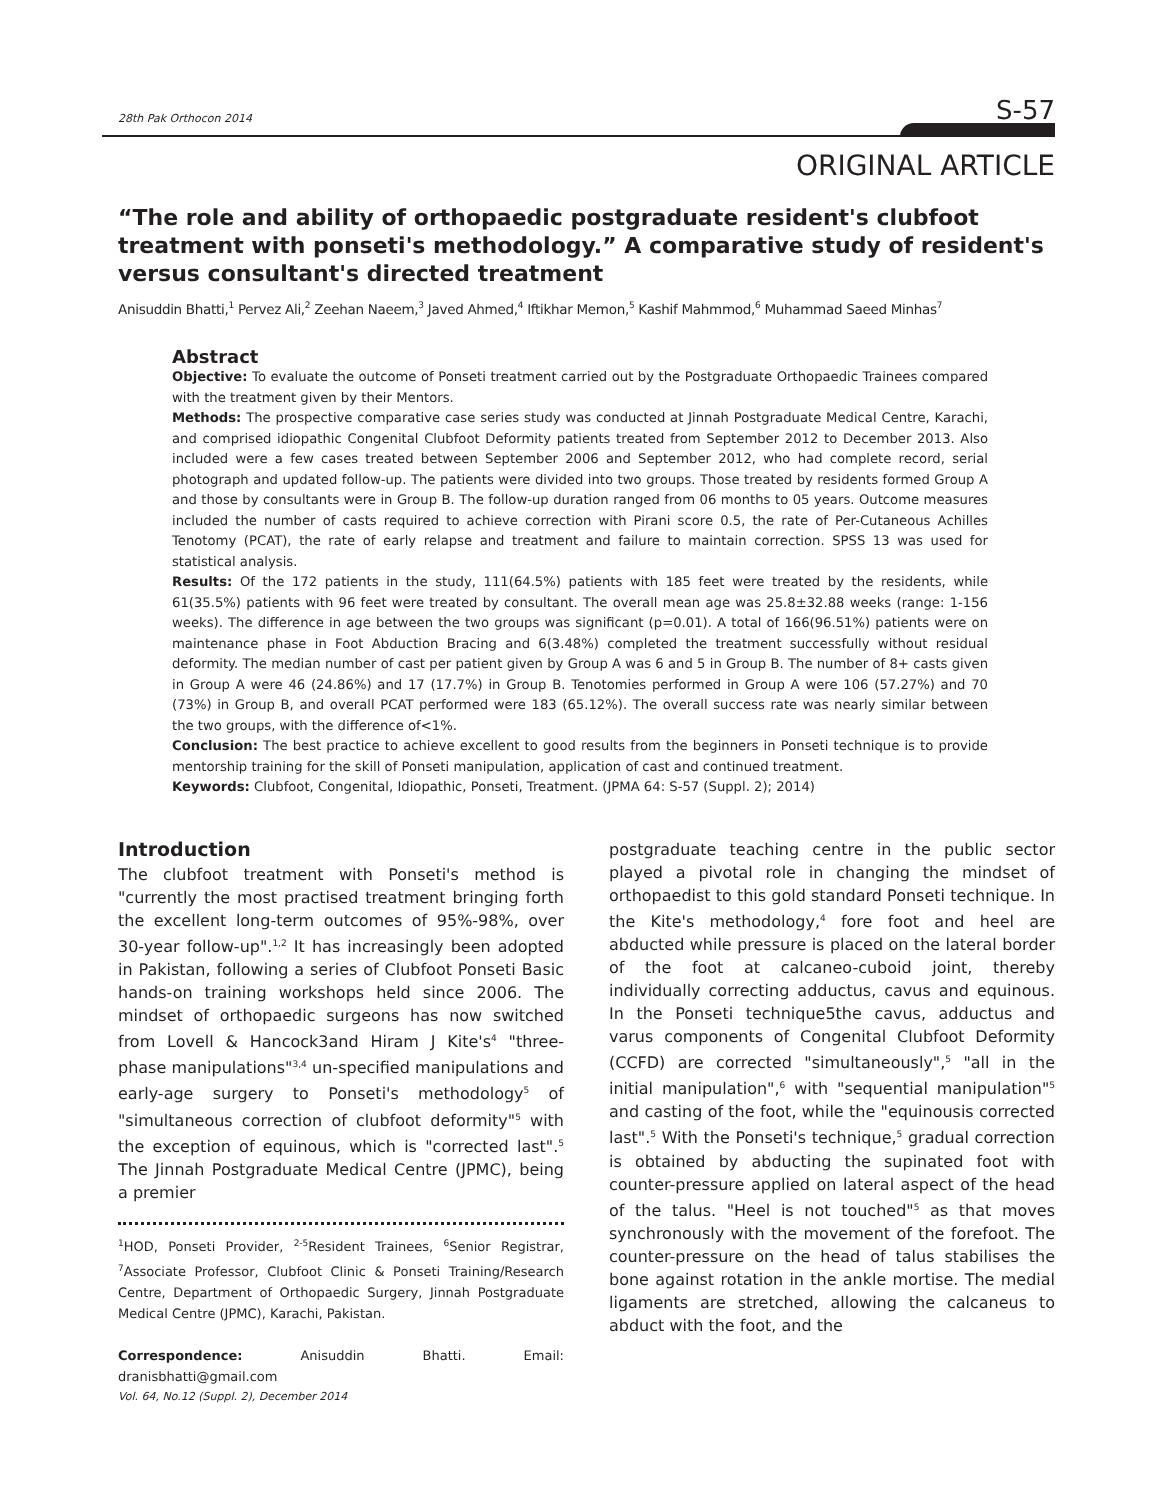28th Pak Orthocon 2014 S-57
ORIGINAL ARTICLE
“The role and ability of orthopaedic postgraduate resident's clubfoot treatment with ponseti's methodology.” A comparative study of resident's versus consultant's directed treatment
Anisuddin Bhatti,<sup>1</sup> Pervez Ali,<sup>2</sup> Zeehan Naeem,<sup>3</sup> Javed Ahmed,<sup>4</sup> Iftikhar Memon,<sup>5</sup> Kashif Mahmmod,<sup>6</sup> Muhammad Saeed Minhas<sup>7</sup>
Abstract
Objective: To evaluate the outcome of Ponseti treatment carried out by the Postgraduate Orthopaedic Trainees compared with the treatment given by their Mentors.
Methods: The prospective comparative case series study was conducted at Jinnah Postgraduate Medical Centre, Karachi, and comprised idiopathic Congenital Clubfoot Deformity patients treated from September 2012 to December 2013. Also included were a few cases treated between September 2006 and September 2012, who had complete record, serial photograph and updated follow-up. The patients were divided into two groups. Those treated by residents formed Group A and those by consultants were in Group B. The follow-up duration ranged from 06 months to 05 years. Outcome measures included the number of casts required to achieve correction with Pirani score 0.5, the rate of Per-Cutaneous Achilles Tenotomy (PCAT), the rate of early relapse and treatment and failure to maintain correction. SPSS 13 was used for statistical analysis.
Results: Of the 172 patients in the study, 111(64.5%) patients with 185 feet were treated by the residents, while 61(35.5%) patients with 96 feet were treated by consultant. The overall mean age was 25.8±32.88 weeks (range: 1-156 weeks). The difference in age between the two groups was significant (p=0.01). A total of 166(96.51%) patients were on maintenance phase in Foot Abduction Bracing and 6(3.48%) completed the treatment successfully without residual deformity. The median number of cast per patient given by Group A was 6 and 5 in Group B. The number of 8+ casts given in Group A were 46 (24.86%) and 17 (17.7%) in Group B. Tenotomies performed in Group A were 106 (57.27%) and 70 (73%) in Group B, and overall PCAT performed were 183 (65.12%). The overall success rate was nearly similar between the two groups, with the difference of<1%.
Conclusion: The best practice to achieve excellent to good results from the beginners in Ponseti technique is to provide mentorship training for the skill of Ponseti manipulation, application of cast and continued treatment.
Keywords: Clubfoot, Congenital, Idiopathic, Ponseti, Treatment. (JPMA 64: S-57 (Suppl. 2); 2014)
Introduction
The clubfoot treatment with Ponseti's method is "currently the most practised treatment bringing forth the excellent long-term outcomes of 95%-98%, over 30-year follow-up".<sup>1,2</sup> It has increasingly been adopted in Pakistan, following a series of Clubfoot Ponseti Basic hands-on training workshops held since 2006. The mindset of orthopaedic surgeons has now switched from Lovell & Hancock3and Hiram J Kite's<sup>4</sup> "three-phase manipulations"<sup>3,4</sup> un-specified manipulations and early-age surgery to Ponseti's methodology<sup>5</sup> of "simultaneous correction of clubfoot deformity"<sup>5</sup> with the exception of equinous, which is "corrected last".<sup>5</sup> The Jinnah Postgraduate Medical Centre (JPMC), being a premier
<sup>1</sup>HOD, Ponseti Provider, <sup>2-5</sup>Resident Trainees, <sup>6</sup>Senior Registrar, <sup>7</sup>Associate Professor, Clubfoot Clinic & Ponseti Training/Research Centre, Department of Orthopaedic Surgery, Jinnah Postgraduate Medical Centre (JPMC), Karachi, Pakistan.
Correspondence: Anisuddin Bhatti. Email: dranisbhatti@gmail.com
postgraduate teaching centre in the public sector played a pivotal role in changing the mindset of orthopaedist to this gold standard Ponseti technique. In the Kite's methodology,<sup>4</sup> fore foot and heel are abducted while pressure is placed on the lateral border of the foot at calcaneo-cuboid joint, thereby individually correcting adductus, cavus and equinous. In the Ponseti technique5the cavus, adductus and varus components of Congenital Clubfoot Deformity (CCFD) are corrected "simultaneously",<sup>5</sup> "all in the initial manipulation",<sup>6</sup> with "sequential manipulation"<sup>5</sup> and casting of the foot, while the "equinousis corrected last".<sup>5</sup> With the Ponseti's technique,<sup>5</sup> gradual correction is obtained by abducting the supinated foot with counter-pressure applied on lateral aspect of the head of the talus. "Heel is not touched"<sup>5</sup> as that moves synchronously with the movement of the forefoot. The counter-pressure on the head of talus stabilises the bone against rotation in the ankle mortise. The medial ligaments are stretched, allowing the calcaneus to abduct with the foot, and the
Vol. 64, No.12 (Suppl. 2), December 2014